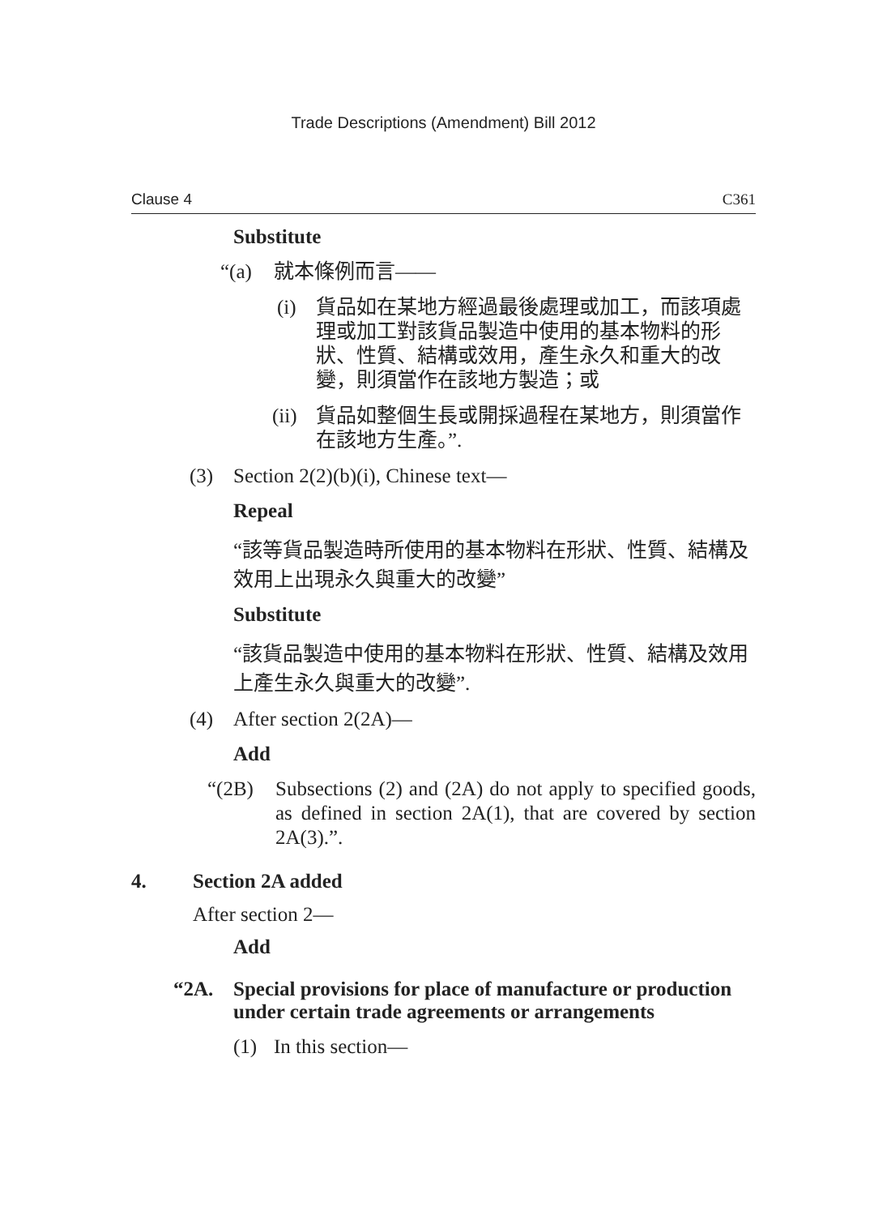Trade Descriptions (Amendment) Bill 2012
Clause 4 C361
Substitute
“(a) 就本條例而言——
(i) 貨品如在某地方經過最後處理或加工，而該項處理或加工對該貨品製造中使用的基本物料的形狀、性質、結構或效用，產生永久和重大的改變，則須當作在該地方製造；或
(ii) 貨品如整個生長或開採過程在某地方，則須當作在該地方生產。”.
(3) Section 2(2)(b)(i), Chinese text—
Repeal
“該等貨品製造時所使用的基本物料在形狀、性質、結構及效用上出現永久與重大的改變”
Substitute
“該貨品製造中使用的基本物料在形狀、性質、結構及效用上產生永久與重大的改變”.
(4) After section 2(2A)—
Add
“(2B) Subsections (2) and (2A) do not apply to specified goods, as defined in section 2A(1), that are covered by section 2A(3).”.
4. Section 2A added
After section 2—
Add
“2A. Special provisions for place of manufacture or production under certain trade agreements or arrangements
(1) In this section—